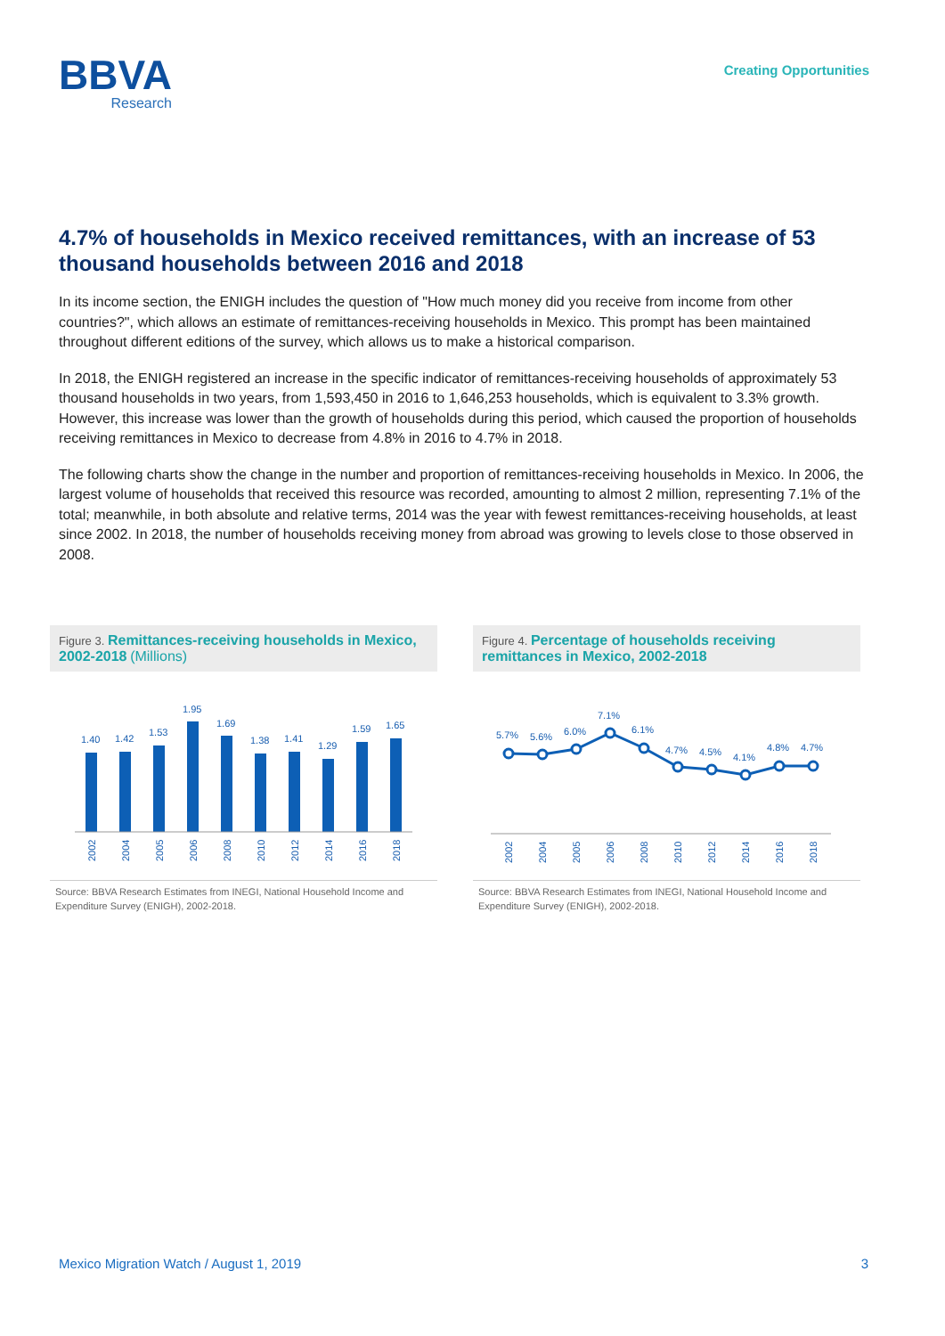BBVA
Research
Creating Opportunities
4.7% of households in Mexico received remittances, with an increase of 53 thousand households between 2016 and 2018
In its income section, the ENIGH includes the question of "How much money did you receive from income from other countries?", which allows an estimate of remittances-receiving households in Mexico. This prompt has been maintained throughout different editions of the survey, which allows us to make a historical comparison.
In 2018, the ENIGH registered an increase in the specific indicator of remittances-receiving households of approximately 53 thousand households in two years, from 1,593,450 in 2016 to 1,646,253 households, which is equivalent to 3.3% growth. However, this increase was lower than the growth of households during this period, which caused the proportion of households receiving remittances in Mexico to decrease from 4.8% in 2016 to 4.7% in 2018.
The following charts show the change in the number and proportion of remittances-receiving households in Mexico. In 2006, the largest volume of households that received this resource was recorded, amounting to almost 2 million, representing 7.1% of the total; meanwhile, in both absolute and relative terms, 2014 was the year with fewest remittances-receiving households, at least since 2002. In 2018, the number of households receiving money from abroad was growing to levels close to those observed in 2008.
Figure 3. Remittances-receiving households in Mexico, 2002-2018 (Millions)
1.40
1.42
1.53
1.95
1.69
1.38
1.41
1.29
1.59
1.65
2002
2004
2005
2006
2008
2010
2012
2014
2016
2018
Source: BBVA Research Estimates from INEGI, National Household Income and Expenditure Survey (ENIGH), 2002-2018.
Figure 4. Percentage of households receiving remittances in Mexico, 2002-2018
5.7%
5.6%
6.0%
7.1%
6.1%
4.7%
4.5%
4.1%
4.8%
4.7%
2002
2004
2005
2006
2008
2010
2012
2014
2016
2018
Source: BBVA Research Estimates from INEGI, National Household Income and Expenditure Survey (ENIGH), 2002-2018.
Mexico Migration Watch / August 1, 2019 3